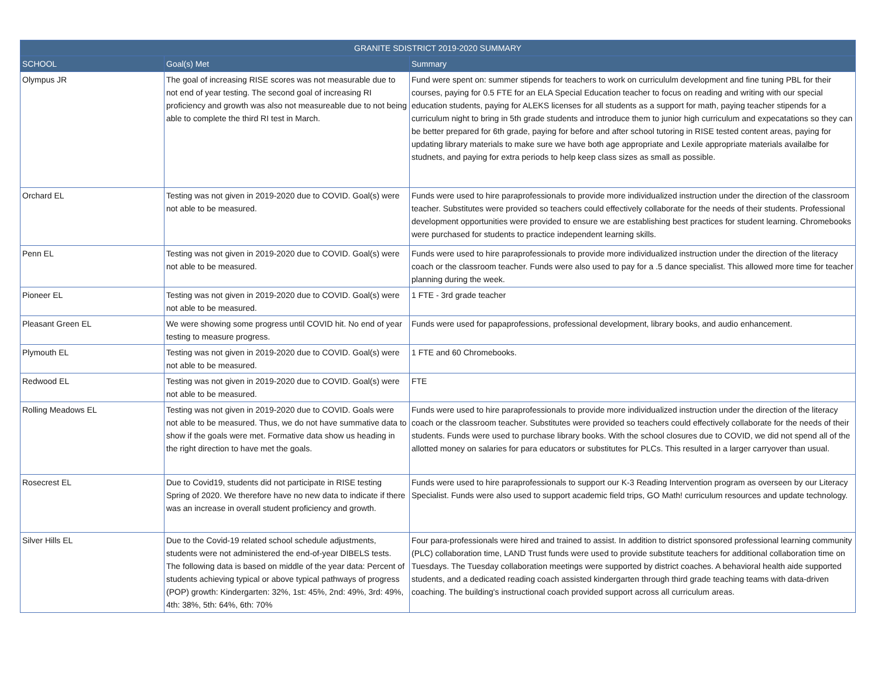| GRANITE SDISTRICT 2019-2020 SUMMARY | | |
| --- | --- | --- |
| SCHOOL | Goal(s) Met | Summary |
| Olympus JR | The goal of increasing RISE scores was not measurable due to not end of year testing. The second goal of increasing RI proficiency and growth was also not measureable due to not being able to complete the third RI test in March. | Fund were spent on: summer stipends for teachers to work on curricululm development and fine tuning PBL for their courses, paying for 0.5 FTE for an ELA Special Education teacher to focus on reading and writing with our special education students, paying for ALEKS licenses for all students as a support for math, paying teacher stipends for a curriculum night to bring in 5th grade students and introduce them to junior high curriculum and expecatations so they can be better prepared for 6th grade, paying for before and after school tutoring in RISE tested content areas, paying for updating library materials to make sure we have both age appropriate and Lexile appropriate materials availalbe for studnets, and paying for extra periods to help keep class sizes as small as possible. |
| Orchard EL | Testing was not given in 2019-2020 due to COVID. Goal(s) were not able to be measured. | Funds were used to hire paraprofessionals to provide more individualized instruction under the direction of the classroom teacher. Substitutes were provided so teachers could effectively collaborate for the needs of their students. Professional development opportunities were provided to ensure we are establishing best practices for student learning. Chromebooks were purchased for students to practice independent learning skills. |
| Penn EL | Testing was not given in 2019-2020 due to COVID. Goal(s) were not able to be measured. | Funds were used to hire paraprofessionals to provide more individualized instruction under the direction of the literacy coach or the classroom teacher. Funds were also used to pay for a .5 dance specialist. This allowed more time for teacher planning during the week. |
| Pioneer EL | Testing was not given in 2019-2020 due to COVID. Goal(s) were not able to be measured. | 1 FTE - 3rd grade teacher |
| Pleasant Green EL | We were showing some progress until COVID hit. No end of year testing to measure progress. | Funds were used for papaprofessions, professional development, library books, and audio enhancement. |
| Plymouth EL | Testing was not given in 2019-2020 due to COVID. Goal(s) were not able to be measured. | 1 FTE and 60 Chromebooks. |
| Redwood EL | Testing was not given in 2019-2020 due to COVID. Goal(s) were not able to be measured. | FTE |
| Rolling Meadows EL | Testing was not given in 2019-2020 due to COVID. Goals were not able to be measured. Thus, we do not have summative data to show if the goals were met. Formative data show us heading in the right direction to have met the goals. | Funds were used to hire paraprofessionals to provide more individualized instruction under the direction of the literacy coach or the classroom teacher. Substitutes were provided so teachers could effectively collaborate for the needs of their students. Funds were used to purchase library books. With the school closures due to COVID, we did not spend all of the allotted money on salaries for para educators or substitutes for PLCs. This resulted in a larger carryover than usual. |
| Rosecrest EL | Due to Covid19, students did not participate in RISE testing Spring of 2020. We therefore have no new data to indicate if there was an increase in overall student proficiency and growth. | Funds were used to hire paraprofessionals to support our K-3 Reading Intervention program as overseen by our Literacy Specialist. Funds were also used to support academic field trips, GO Math! curriculum resources and update technology. |
| Silver Hills EL | Due to the Covid-19 related school schedule adjustments, students were not administered the end-of-year DIBELS tests. The following data is based on middle of the year data: Percent of students achieving typical or above typical pathways of progress (POP) growth: Kindergarten: 32%, 1st: 45%, 2nd: 49%, 3rd: 49%, 4th: 38%, 5th: 64%, 6th: 70% | Four para-professionals were hired and trained to assist. In addition to district sponsored professional learning community (PLC) collaboration time, LAND Trust funds were used to provide substitute teachers for additional collaboration time on Tuesdays. The Tuesday collaboration meetings were supported by district coaches. A behavioral health aide supported students, and a dedicated reading coach assisted kindergarten through third grade teaching teams with data-driven coaching. The building's instructional coach provided support across all curriculum areas. |